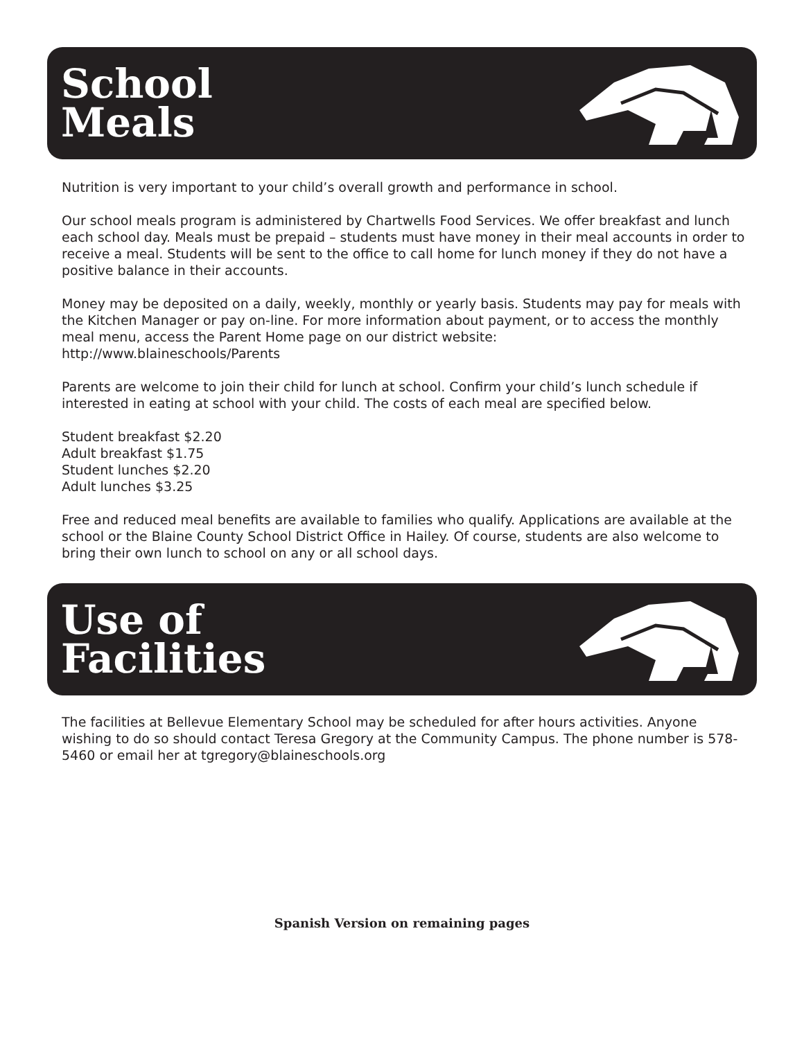School
Meals
Nutrition is very important to your child’s overall growth and performance in school.
Our school meals program is administered by Chartwells Food Services. We offer breakfast and lunch each school day. Meals must be prepaid – students must have money in their meal accounts in order to receive a meal. Students will be sent to the office to call home for lunch money if they do not have a positive balance in their accounts.
Money may be deposited on a daily, weekly, monthly or yearly basis. Students may pay for meals with the Kitchen Manager or pay on-line. For more information about payment, or to access the monthly meal menu, access the Parent Home page on our district website:
http://www.blaineschools/Parents
Parents are welcome to join their child for lunch at school. Confirm your child’s lunch schedule if interested in eating at school with your child. The costs of each meal are specified below.
Student breakfast $2.20
Adult breakfast $1.75
Student lunches $2.20
Adult lunches $3.25
Free and reduced meal benefits are available to families who qualify. Applications are available at the school or the Blaine County School District Office in Hailey. Of course, students are also welcome to bring their own lunch to school on any or all school days.
Use of
Facilities
The facilities at Bellevue Elementary School may be scheduled for after hours activities. Anyone wishing to do so should contact Teresa Gregory at the Community Campus. The phone number is 578-5460 or email her at tgregory@blaineschools.org
Spanish Version on remaining pages